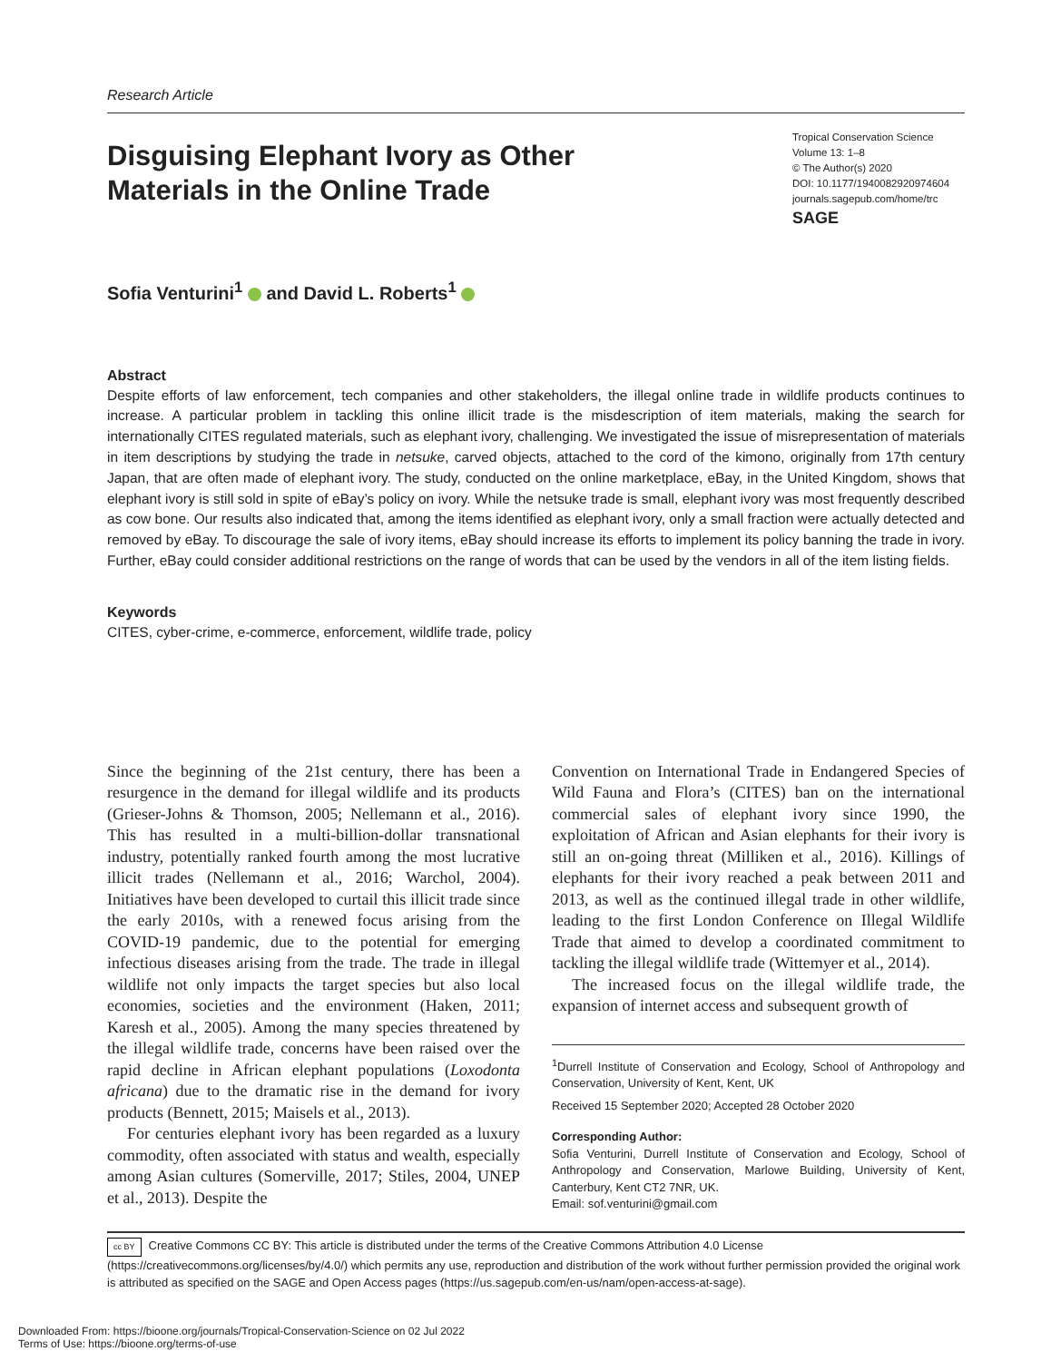Research Article
Disguising Elephant Ivory as Other Materials in the Online Trade
Tropical Conservation Science
Volume 13: 1–8
© The Author(s) 2020
DOI: 10.1177/1940082920974604
journals.sagepub.com/home/trc
SAGE
Sofia Venturini<sup>1</sup> and David L. Roberts<sup>1</sup>
Abstract
Despite efforts of law enforcement, tech companies and other stakeholders, the illegal online trade in wildlife products continues to increase. A particular problem in tackling this online illicit trade is the misdescription of item materials, making the search for internationally CITES regulated materials, such as elephant ivory, challenging. We investigated the issue of misrepresentation of materials in item descriptions by studying the trade in netsuke, carved objects, attached to the cord of the kimono, originally from 17th century Japan, that are often made of elephant ivory. The study, conducted on the online marketplace, eBay, in the United Kingdom, shows that elephant ivory is still sold in spite of eBay’s policy on ivory. While the netsuke trade is small, elephant ivory was most frequently described as cow bone. Our results also indicated that, among the items identified as elephant ivory, only a small fraction were actually detected and removed by eBay. To discourage the sale of ivory items, eBay should increase its efforts to implement its policy banning the trade in ivory. Further, eBay could consider additional restrictions on the range of words that can be used by the vendors in all of the item listing fields.
Keywords
CITES, cyber-crime, e-commerce, enforcement, wildlife trade, policy
Since the beginning of the 21st century, there has been a resurgence in the demand for illegal wildlife and its products (Grieser-Johns & Thomson, 2005; Nellemann et al., 2016). This has resulted in a multi-billion-dollar transnational industry, potentially ranked fourth among the most lucrative illicit trades (Nellemann et al., 2016; Warchol, 2004). Initiatives have been developed to curtail this illicit trade since the early 2010s, with a renewed focus arising from the COVID-19 pandemic, due to the potential for emerging infectious diseases arising from the trade. The trade in illegal wildlife not only impacts the target species but also local economies, societies and the environment (Haken, 2011; Karesh et al., 2005). Among the many species threatened by the illegal wildlife trade, concerns have been raised over the rapid decline in African elephant populations (Loxodonta africana) due to the dramatic rise in the demand for ivory products (Bennett, 2015; Maisels et al., 2013).
For centuries elephant ivory has been regarded as a luxury commodity, often associated with status and wealth, especially among Asian cultures (Somerville, 2017; Stiles, 2004, UNEP et al., 2013). Despite the
Convention on International Trade in Endangered Species of Wild Fauna and Flora’s (CITES) ban on the international commercial sales of elephant ivory since 1990, the exploitation of African and Asian elephants for their ivory is still an on-going threat (Milliken et al., 2016). Killings of elephants for their ivory reached a peak between 2011 and 2013, as well as the continued illegal trade in other wildlife, leading to the first London Conference on Illegal Wildlife Trade that aimed to develop a coordinated commitment to tackling the illegal wildlife trade (Wittemyer et al., 2014).
The increased focus on the illegal wildlife trade, the expansion of internet access and subsequent growth of
<sup>1</sup> Durrell Institute of Conservation and Ecology, School of Anthropology and Conservation, University of Kent, Kent, UK
Received 15 September 2020; Accepted 28 October 2020
Corresponding Author:
Sofia Venturini, Durrell Institute of Conservation and Ecology, School of Anthropology and Conservation, Marlowe Building, University of Kent, Canterbury, Kent CT2 7NR, UK.
Email: sof.venturini@gmail.com
cc BY Creative Commons CC BY: This article is distributed under the terms of the Creative Commons Attribution 4.0 License (https://creativecommons.org/licenses/by/4.0/) which permits any use, reproduction and distribution of the work without further permission provided the original work is attributed as specified on the SAGE and Open Access pages (https://us.sagepub.com/en-us/nam/open-access-at-sage).
Downloaded From: https://bioone.org/journals/Tropical-Conservation-Science on 02 Jul 2022
Terms of Use: https://bioone.org/terms-of-use